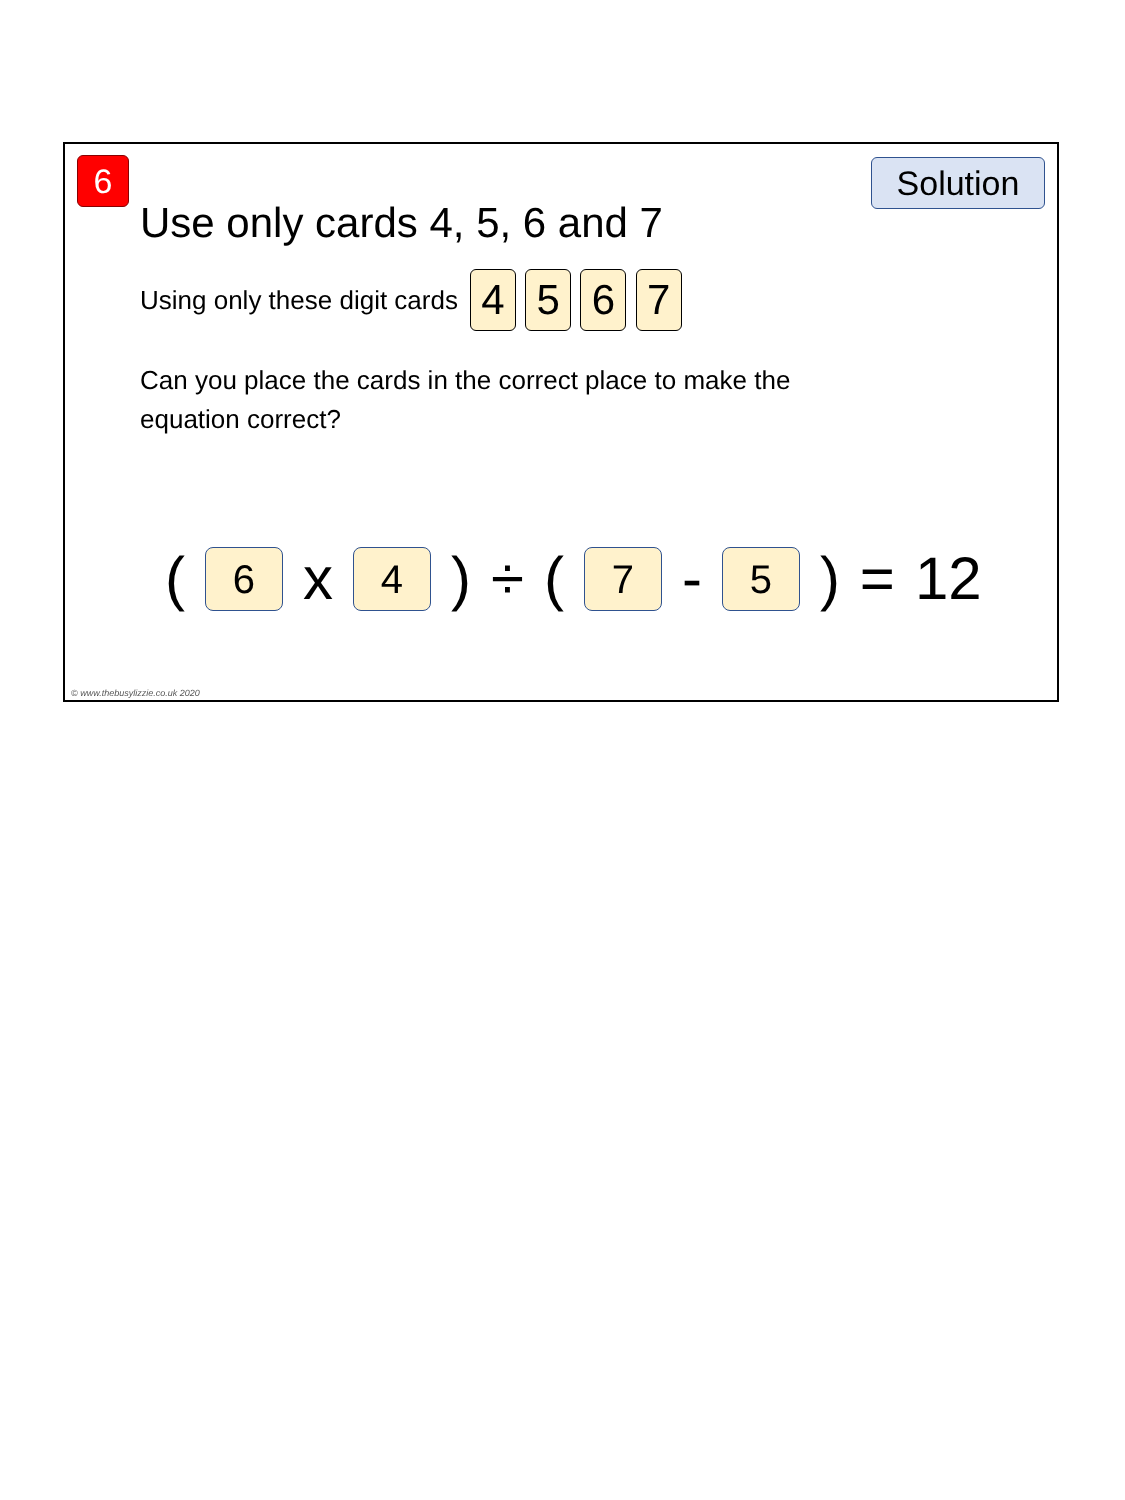6 Solution
Use only cards 4, 5, 6 and 7
Using only these digit cards 4 5 6 7
Can you place the cards in the correct place to make the equation correct?
( 6 x 4 ) ÷ ( 7 - 5 ) = 12
© www.thebusylizzie.co.uk 2020